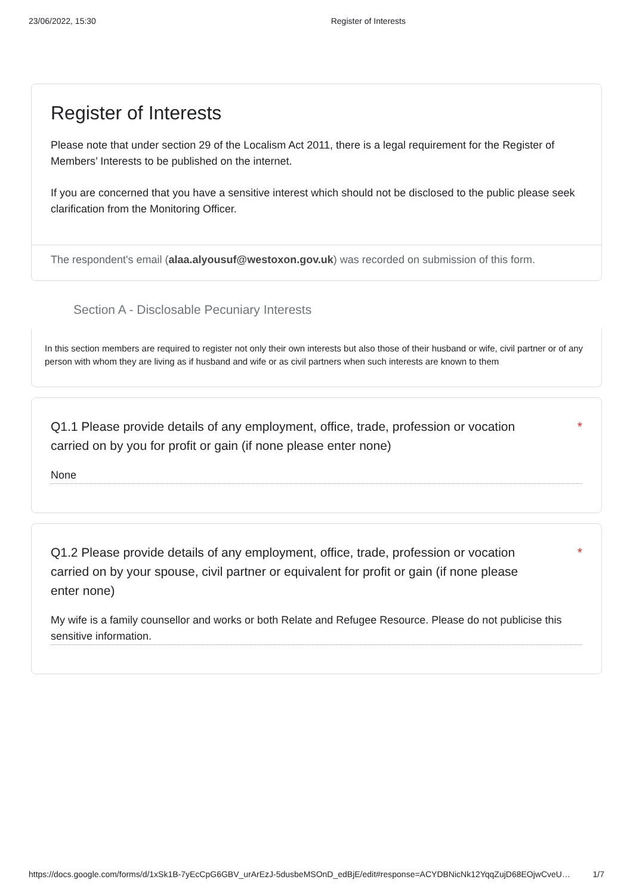23/06/2022, 15:30 Register of Interests
Register of Interests
Please note that under section 29 of the Localism Act 2011, there is a legal requirement for the Register of Members’ Interests to be published on the internet.
If you are concerned that you have a sensitive interest which should not be disclosed to the public please seek clarification from the Monitoring Officer.
The respondent's email (alaa.alyousuf@westoxon.gov.uk) was recorded on submission of this form.
Section A - Disclosable Pecuniary Interests
In this section members are required to register not only their own interests but also those of their husband or wife, civil partner or of any person with whom they are living as if husband and wife or as civil partners when such interests are known to them
Q1.1 Please provide details of any employment, office, trade, profession or vocation carried on by you for profit or gain (if none please enter none) *
None
Q1.2 Please provide details of any employment, office, trade, profession or vocation carried on by your spouse, civil partner or equivalent for profit or gain (if none please enter none) *
My wife is a family counsellor and works or both Relate and Refugee Resource. Please do not publicise this sensitive information.
https://docs.google.com/forms/d/1xSk1B-7yEcCpG6GBV_urArEzJ-5dusbeMSOnD_edBjE/edit#response=ACYDBNicNk12YqqZujD68EOjwCveU… 1/7